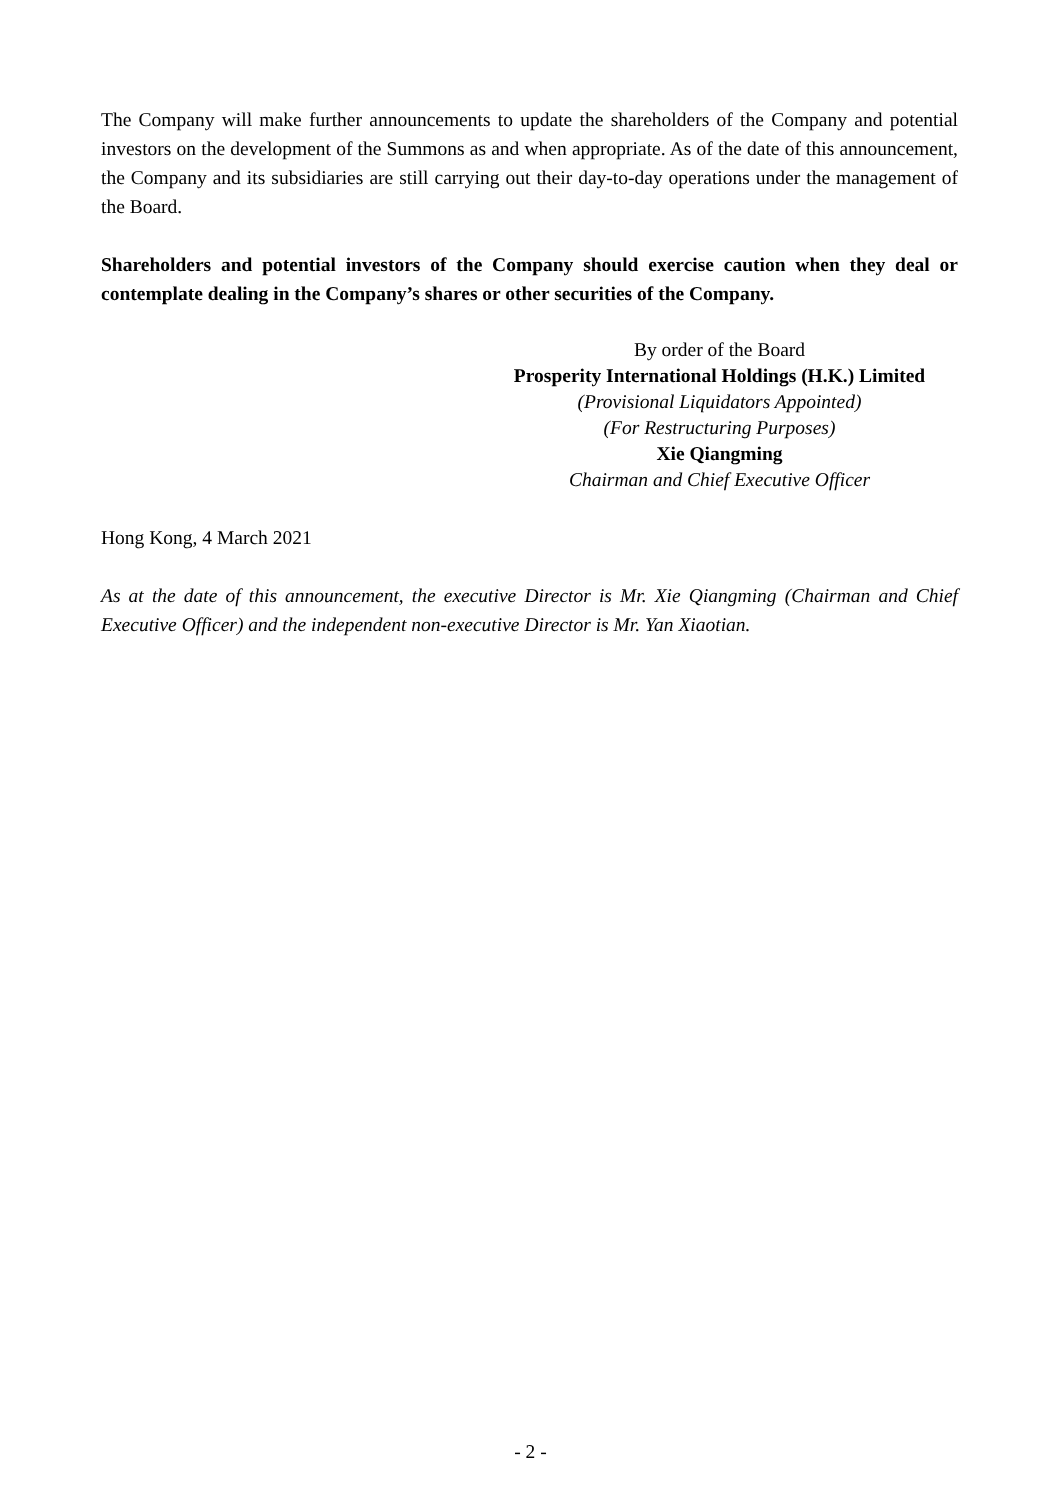The Company will make further announcements to update the shareholders of the Company and potential investors on the development of the Summons as and when appropriate. As of the date of this announcement, the Company and its subsidiaries are still carrying out their day-to-day operations under the management of the Board.
Shareholders and potential investors of the Company should exercise caution when they deal or contemplate dealing in the Company’s shares or other securities of the Company.
By order of the Board
Prosperity International Holdings (H.K.) Limited
(Provisional Liquidators Appointed)
(For Restructuring Purposes)
Xie Qiangming
Chairman and Chief Executive Officer
Hong Kong, 4 March 2021
As at the date of this announcement, the executive Director is Mr. Xie Qiangming (Chairman and Chief Executive Officer) and the independent non-executive Director is Mr. Yan Xiaotian.
- 2 -